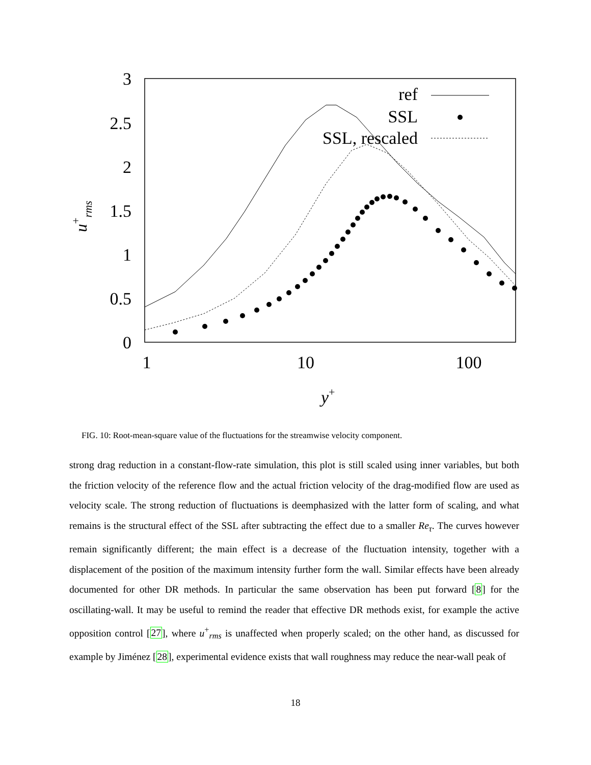0
0.5
1
1.5
2
2.5
3
1
10
100
y+
u+rms
ref
SSL
SSL, rescaled
FIG. 10: Root-mean-square value of the fluctuations for the streamwise velocity component.
strong drag reduction in a constant-flow-rate simulation, this plot is still scaled using inner variables, but both the friction velocity of the reference flow and the actual friction velocity of the drag-modified flow are used as velocity scale. The strong reduction of fluctuations is deemphasized with the latter form of scaling, and what remains is the structural effect of the SSL after subtracting the effect due to a smaller Re<sub>τ</sub>. The curves however remain significantly different; the main effect is a decrease of the fluctuation intensity, together with a displacement of the position of the maximum intensity further form the wall. Similar effects have been already documented for other DR methods. In particular the same observation has been put forward [8] for the oscillating-wall. It may be useful to remind the reader that effective DR methods exist, for example the active opposition control [27], where u<sup>+</sup><sub>rms</sub> is unaffected when properly scaled; on the other hand, as discussed for example by Jiménez [28], experimental evidence exists that wall roughness may reduce the near-wall peak of
18